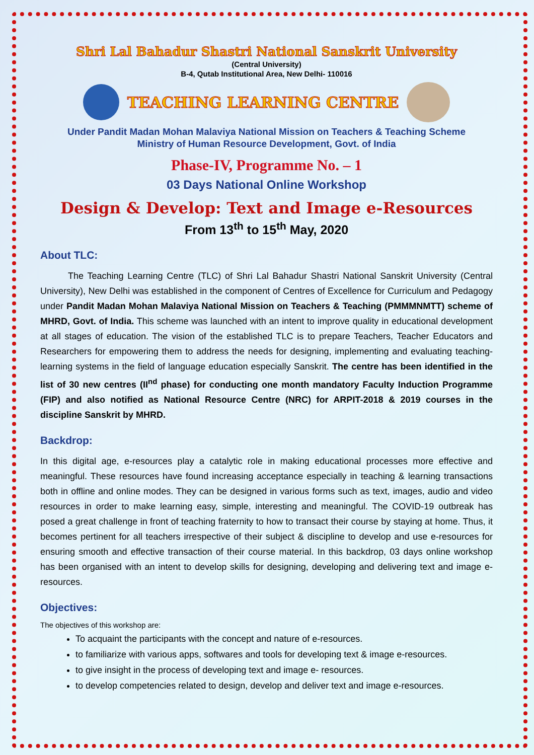Shri Lal Bahadur Shastri National Sanskrit University
(Central University)
B-4, Qutab Institutional Area, New Delhi- 110016
TEACHING LEARNING CENTRE
Under Pandit Madan Mohan Malaviya National Mission on Teachers & Teaching Scheme
Ministry of Human Resource Development, Govt. of India
Phase-IV, Programme No. – 1
03 Days National Online Workshop
Design & Develop: Text and Image e-Resources
From 13<sup>th</sup> to 15<sup>th</sup> May, 2020
About TLC:
The Teaching Learning Centre (TLC) of Shri Lal Bahadur Shastri National Sanskrit University (Central University), New Delhi was established in the component of Centres of Excellence for Curriculum and Pedagogy under Pandit Madan Mohan Malaviya National Mission on Teachers & Teaching (PMMMNMTT) scheme of MHRD, Govt. of India. This scheme was launched with an intent to improve quality in educational development at all stages of education. The vision of the established TLC is to prepare Teachers, Teacher Educators and Researchers for empowering them to address the needs for designing, implementing and evaluating teaching-learning systems in the field of language education especially Sanskrit. The centre has been identified in the list of 30 new centres (II<sup>nd</sup> phase) for conducting one month mandatory Faculty Induction Programme (FIP) and also notified as National Resource Centre (NRC) for ARPIT-2018 & 2019 courses in the discipline Sanskrit by MHRD.
Backdrop:
In this digital age, e-resources play a catalytic role in making educational processes more effective and meaningful. These resources have found increasing acceptance especially in teaching & learning transactions both in offline and online modes. They can be designed in various forms such as text, images, audio and video resources in order to make learning easy, simple, interesting and meaningful. The COVID-19 outbreak has posed a great challenge in front of teaching fraternity to how to transact their course by staying at home. Thus, it becomes pertinent for all teachers irrespective of their subject & discipline to develop and use e-resources for ensuring smooth and effective transaction of their course material. In this backdrop, 03 days online workshop has been organised with an intent to develop skills for designing, developing and delivering text and image e-resources.
Objectives:
The objectives of this workshop are:
To acquaint the participants with the concept and nature of e-resources.
to familiarize with various apps, softwares and tools for developing text & image e-resources.
to give insight in the process of developing text and image e- resources.
to develop competencies related to design, develop and deliver text and image e-resources.